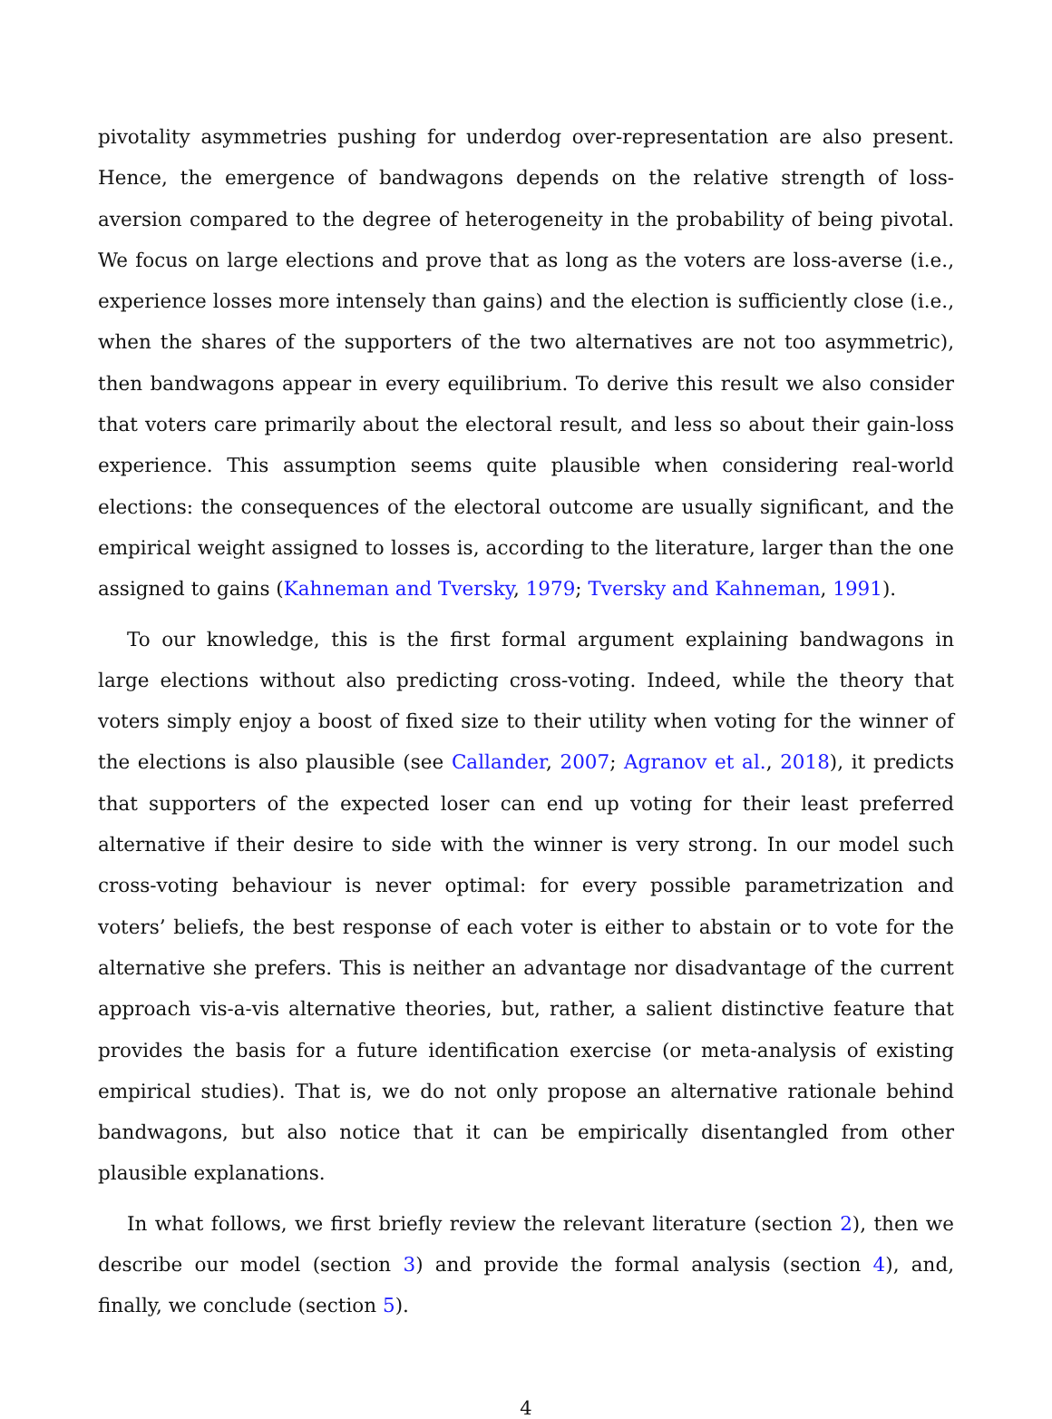pivotality asymmetries pushing for underdog over-representation are also present. Hence, the emergence of bandwagons depends on the relative strength of loss-aversion compared to the degree of heterogeneity in the probability of being pivotal. We focus on large elections and prove that as long as the voters are loss-averse (i.e., experience losses more intensely than gains) and the election is sufficiently close (i.e., when the shares of the supporters of the two alternatives are not too asymmetric), then bandwagons appear in every equilibrium. To derive this result we also consider that voters care primarily about the electoral result, and less so about their gain-loss experience. This assumption seems quite plausible when considering real-world elections: the consequences of the electoral outcome are usually significant, and the empirical weight assigned to losses is, according to the literature, larger than the one assigned to gains (Kahneman and Tversky, 1979; Tversky and Kahneman, 1991).
To our knowledge, this is the first formal argument explaining bandwagons in large elections without also predicting cross-voting. Indeed, while the theory that voters simply enjoy a boost of fixed size to their utility when voting for the winner of the elections is also plausible (see Callander, 2007; Agranov et al., 2018), it predicts that supporters of the expected loser can end up voting for their least preferred alternative if their desire to side with the winner is very strong. In our model such cross-voting behaviour is never optimal: for every possible parametrization and voters’ beliefs, the best response of each voter is either to abstain or to vote for the alternative she prefers. This is neither an advantage nor disadvantage of the current approach vis-a-vis alternative theories, but, rather, a salient distinctive feature that provides the basis for a future identification exercise (or meta-analysis of existing empirical studies). That is, we do not only propose an alternative rationale behind bandwagons, but also notice that it can be empirically disentangled from other plausible explanations.
In what follows, we first briefly review the relevant literature (section 2), then we describe our model (section 3) and provide the formal analysis (section 4), and, finally, we conclude (section 5).
4